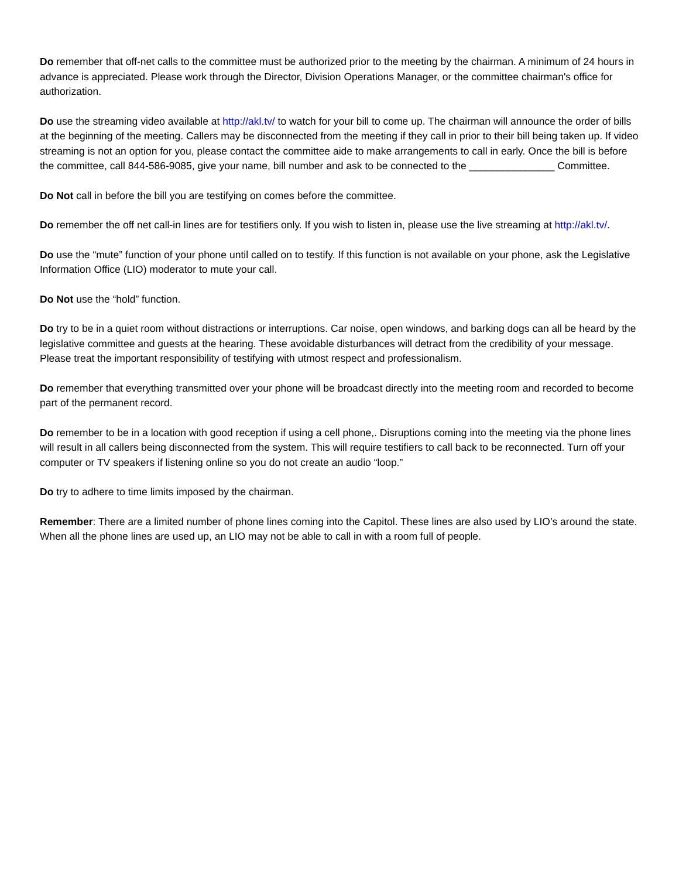Do remember that off-net calls to the committee must be authorized prior to the meeting by the chairman. A minimum of 24 hours in advance is appreciated. Please work through the Director, Division Operations Manager, or the committee chairman's office for authorization.
Do use the streaming video available at http://akl.tv/ to watch for your bill to come up. The chairman will announce the order of bills at the beginning of the meeting. Callers may be disconnected from the meeting if they call in prior to their bill being taken up. If video streaming is not an option for you, please contact the committee aide to make arrangements to call in early. Once the bill is before the committee, call 844-586-9085, give your name, bill number and ask to be connected to the _______________ Committee.
Do Not call in before the bill you are testifying on comes before the committee.
Do remember the off net call-in lines are for testifiers only. If you wish to listen in, please use the live streaming at http://akl.tv/.
Do use the “mute” function of your phone until called on to testify. If this function is not available on your phone, ask the Legislative Information Office (LIO) moderator to mute your call.
Do Not use the “hold” function.
Do try to be in a quiet room without distractions or interruptions. Car noise, open windows, and barking dogs can all be heard by the legislative committee and guests at the hearing. These avoidable disturbances will detract from the credibility of your message. Please treat the important responsibility of testifying with utmost respect and professionalism.
Do remember that everything transmitted over your phone will be broadcast directly into the meeting room and recorded to become part of the permanent record.
Do remember to be in a location with good reception if using a cell phone,. Disruptions coming into the meeting via the phone lines will result in all callers being disconnected from the system. This will require testifiers to call back to be reconnected. Turn off your computer or TV speakers if listening online so you do not create an audio “loop.”
Do try to adhere to time limits imposed by the chairman.
Remember: There are a limited number of phone lines coming into the Capitol. These lines are also used by LIO’s around the state. When all the phone lines are used up, an LIO may not be able to call in with a room full of people.